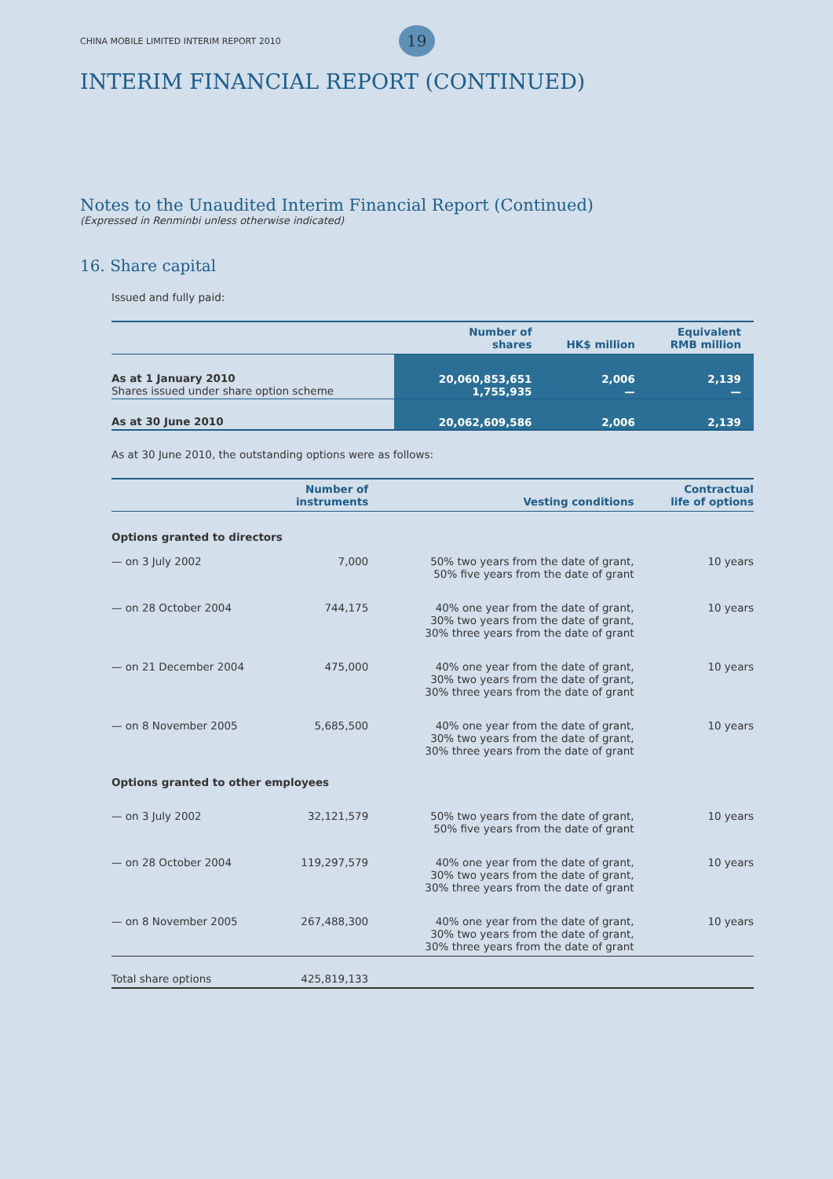CHINA MOBILE LIMITED INTERIM REPORT 2010
19
INTERIM FINANCIAL REPORT (CONTINUED)
Notes to the Unaudited Interim Financial Report (Continued)
(Expressed in Renminbi unless otherwise indicated)
16. Share capital
Issued and fully paid:
| | Number of shares | HK$ million | Equivalent RMB million |
| --- | --- | --- | --- |
| As at 1 January 2010 Shares issued under share option scheme | 20,060,853,651 1,755,935 | 2,006 — | 2,139 — |
| As at 30 June 2010 | 20,062,609,586 | 2,006 | 2,139 |
As at 30 June 2010, the outstanding options were as follows:
| | Number of instruments | Vesting conditions | Contractual life of options |
| --- | --- | --- | --- |
| Options granted to directors | | | |
| — on 3 July 2002 | 7,000 | 50% two years from the date of grant, 50% five years from the date of grant | 10 years |
| — on 28 October 2004 | 744,175 | 40% one year from the date of grant, 30% two years from the date of grant, 30% three years from the date of grant | 10 years |
| — on 21 December 2004 | 475,000 | 40% one year from the date of grant, 30% two years from the date of grant, 30% three years from the date of grant | 10 years |
| — on 8 November 2005 | 5,685,500 | 40% one year from the date of grant, 30% two years from the date of grant, 30% three years from the date of grant | 10 years |
| Options granted to other employees | | | |
| — on 3 July 2002 | 32,121,579 | 50% two years from the date of grant, 50% five years from the date of grant | 10 years |
| — on 28 October 2004 | 119,297,579 | 40% one year from the date of grant, 30% two years from the date of grant, 30% three years from the date of grant | 10 years |
| — on 8 November 2005 | 267,488,300 | 40% one year from the date of grant, 30% two years from the date of grant, 30% three years from the date of grant | 10 years |
| Total share options | 425,819,133 | | |